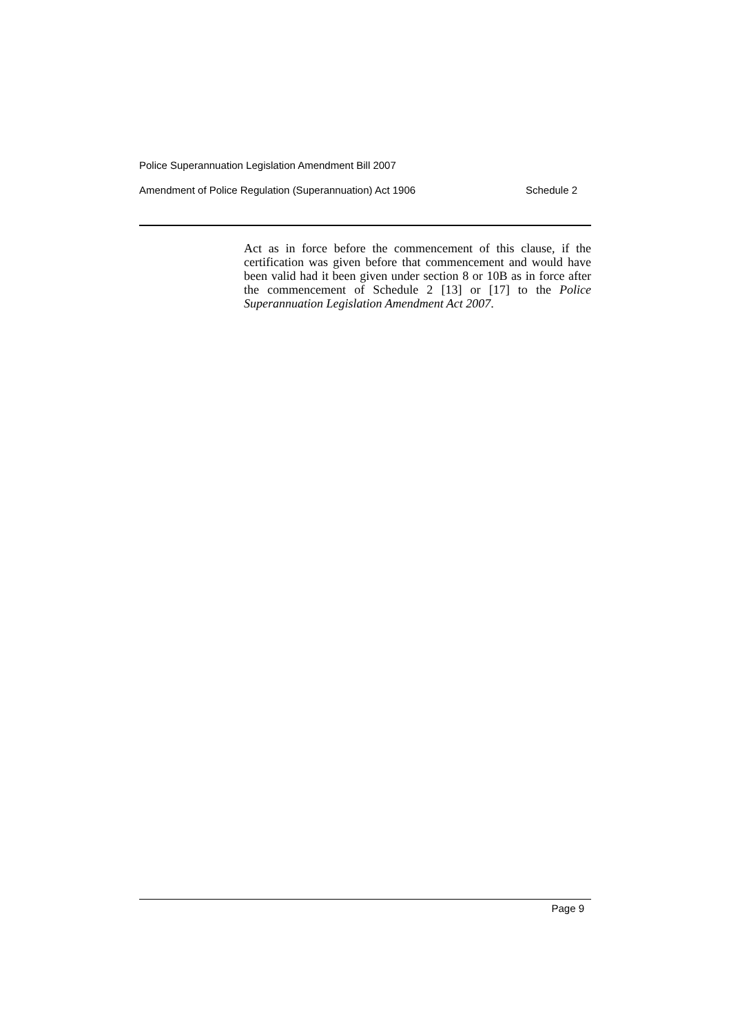Police Superannuation Legislation Amendment Bill 2007
Amendment of Police Regulation (Superannuation) Act 1906 Schedule 2
Act as in force before the commencement of this clause, if the certification was given before that commencement and would have been valid had it been given under section 8 or 10B as in force after the commencement of Schedule 2 [13] or [17] to the Police Superannuation Legislation Amendment Act 2007.
Page 9